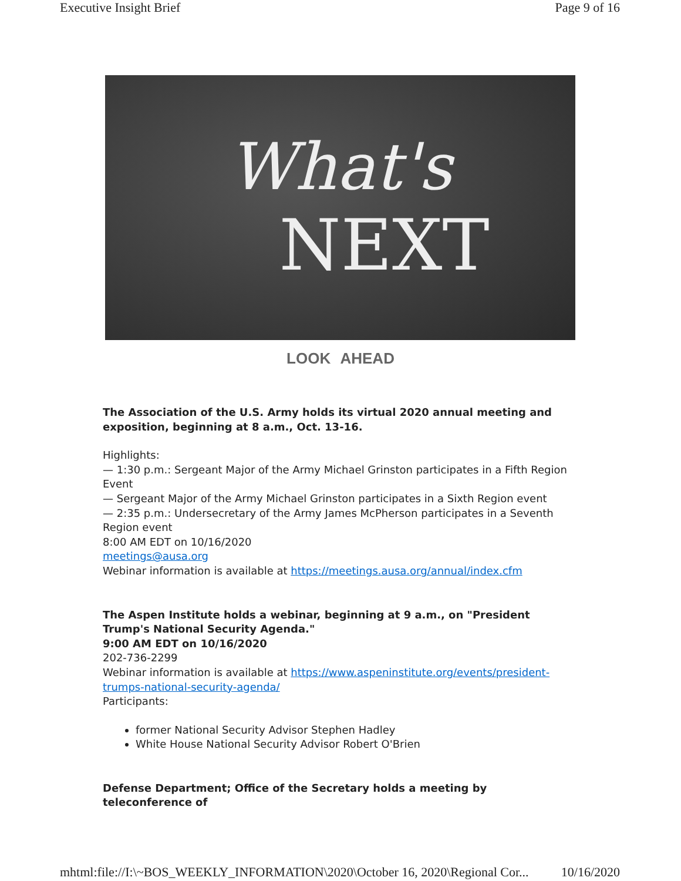Executive Insight Brief Page 9 of 16
What's
NEXT
LOOK AHEAD
The Association of the U.S. Army holds its virtual 2020 annual meeting and exposition, beginning at 8 a.m., Oct. 13-16.
Highlights:
— 1:30 p.m.: Sergeant Major of the Army Michael Grinston participates in a Fifth Region Event
— Sergeant Major of the Army Michael Grinston participates in a Sixth Region event
— 2:35 p.m.: Undersecretary of the Army James McPherson participates in a Seventh Region event
8:00 AM EDT on 10/16/2020
meetings@ausa.org
Webinar information is available at https://meetings.ausa.org/annual/index.cfm
The Aspen Institute holds a webinar, beginning at 9 a.m., on "President Trump's National Security Agenda."
9:00 AM EDT on 10/16/2020
202-736-2299
Webinar information is available at https://www.aspeninstitute.org/events/president-trumps-national-security-agenda/
Participants:
former National Security Advisor Stephen Hadley
White House National Security Advisor Robert O'Brien
Defense Department; Office of the Secretary holds a meeting by teleconference of
mhtml:file://I:\~BOS_WEEKLY_INFORMATION\2020\October 16, 2020\Regional Cor... 10/16/2020